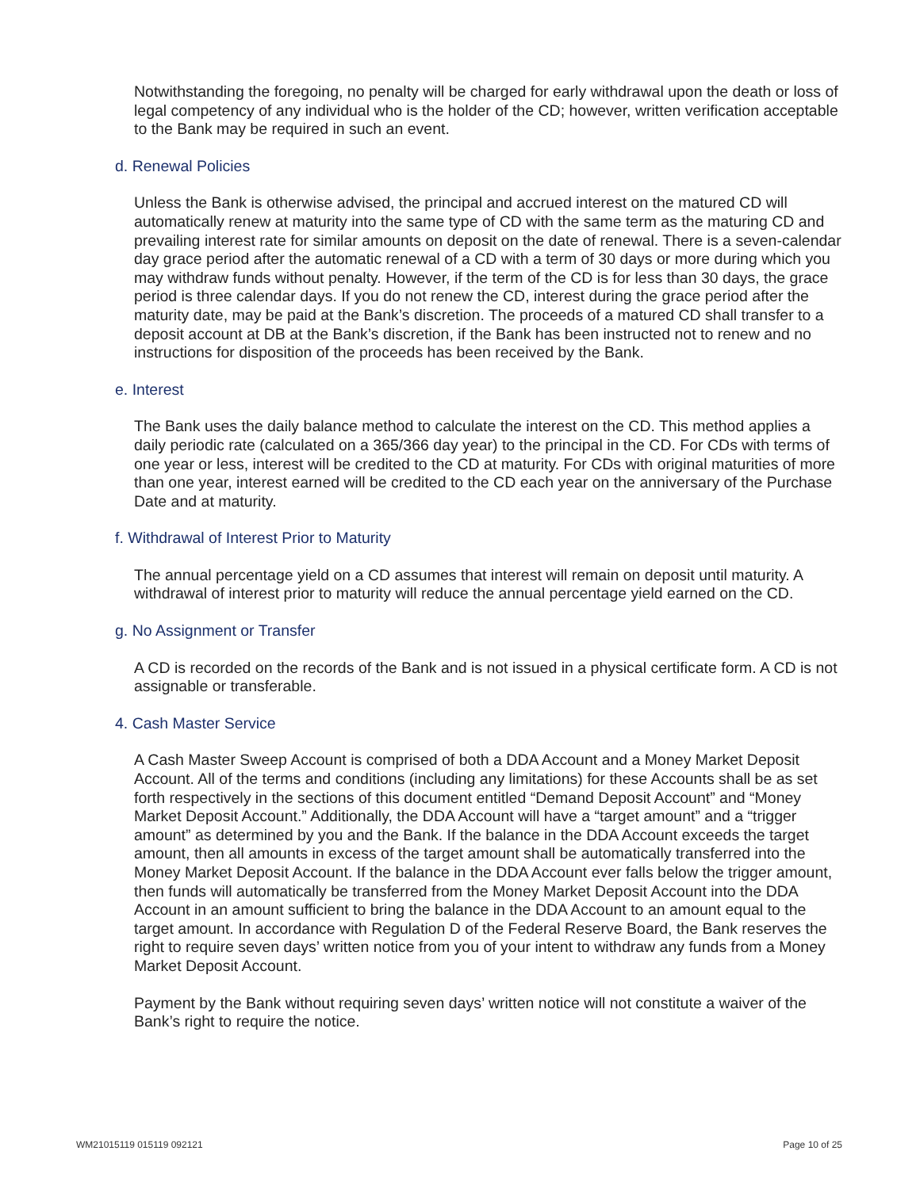Notwithstanding the foregoing, no penalty will be charged for early withdrawal upon the death or loss of legal competency of any individual who is the holder of the CD; however, written verification acceptable to the Bank may be required in such an event.
d. Renewal Policies
Unless the Bank is otherwise advised, the principal and accrued interest on the matured CD will automatically renew at maturity into the same type of CD with the same term as the maturing CD and prevailing interest rate for similar amounts on deposit on the date of renewal. There is a seven-calendar day grace period after the automatic renewal of a CD with a term of 30 days or more during which you may withdraw funds without penalty. However, if the term of the CD is for less than 30 days, the grace period is three calendar days. If you do not renew the CD, interest during the grace period after the maturity date, may be paid at the Bank’s discretion. The proceeds of a matured CD shall transfer to a deposit account at DB at the Bank’s discretion, if the Bank has been instructed not to renew and no instructions for disposition of the proceeds has been received by the Bank.
e. Interest
The Bank uses the daily balance method to calculate the interest on the CD. This method applies a daily periodic rate (calculated on a 365/366 day year) to the principal in the CD. For CDs with terms of one year or less, interest will be credited to the CD at maturity. For CDs with original maturities of more than one year, interest earned will be credited to the CD each year on the anniversary of the Purchase Date and at maturity.
f. Withdrawal of Interest Prior to Maturity
The annual percentage yield on a CD assumes that interest will remain on deposit until maturity. A withdrawal of interest prior to maturity will reduce the annual percentage yield earned on the CD.
g. No Assignment or Transfer
A CD is recorded on the records of the Bank and is not issued in a physical certificate form. A CD is not assignable or transferable.
4. Cash Master Service
A Cash Master Sweep Account is comprised of both a DDA Account and a Money Market Deposit Account. All of the terms and conditions (including any limitations) for these Accounts shall be as set forth respectively in the sections of this document entitled “Demand Deposit Account” and “Money Market Deposit Account.” Additionally, the DDA Account will have a “target amount” and a “trigger amount” as determined by you and the Bank. If the balance in the DDA Account exceeds the target amount, then all amounts in excess of the target amount shall be automatically transferred into the Money Market Deposit Account. If the balance in the DDA Account ever falls below the trigger amount, then funds will automatically be transferred from the Money Market Deposit Account into the DDA Account in an amount sufficient to bring the balance in the DDA Account to an amount equal to the target amount. In accordance with Regulation D of the Federal Reserve Board, the Bank reserves the right to require seven days’ written notice from you of your intent to withdraw any funds from a Money Market Deposit Account.
Payment by the Bank without requiring seven days’ written notice will not constitute a waiver of the Bank’s right to require the notice.
WM21015119 015119 092121 Page 10 of 25